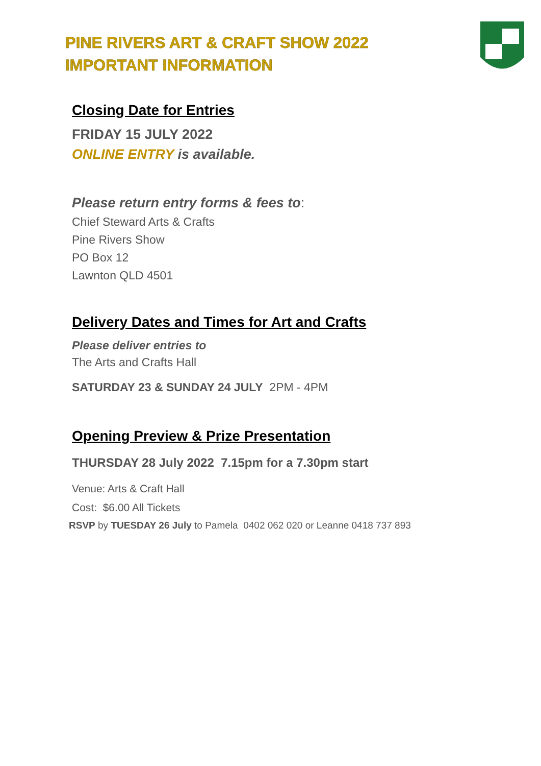PINE RIVERS ART & CRAFT SHOW 2022
IMPORTANT INFORMATION
Closing Date for Entries
FRIDAY 15 JULY 2022
ONLINE ENTRY is available.
Please return entry forms & fees to:
Chief Steward Arts & Crafts
Pine Rivers Show
PO Box 12
Lawnton QLD 4501
Delivery Dates and Times for Art and Crafts
Please deliver entries to
The Arts and Crafts Hall
SATURDAY 23 & SUNDAY 24 JULY 2PM - 4PM
Opening Preview & Prize Presentation
THURSDAY 28 July 2022 7.15pm for a 7.30pm start
Venue: Arts & Craft Hall
Cost: $6.00 All Tickets
RSVP by TUESDAY 26 July to Pamela 0402 062 020 or Leanne 0418 737 893